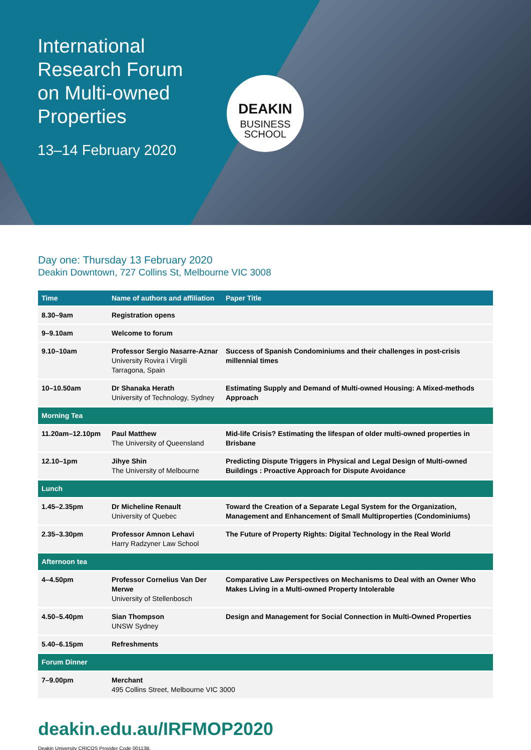International Research Forum on Multi-owned Properties
13–14 February 2020
DEAKIN
BUSINESS
SCHOOL
Day one: Thursday 13 February 2020
Deakin Downtown, 727 Collins St, Melbourne VIC 3008
| Time | Name of authors and affiliation | Paper Title |
| --- | --- | --- |
| 8.30–9am | Registration opens | |
| 9–9.10am | Welcome to forum | |
| 9.10–10am | Professor Sergio Nasarre-Aznar University Rovira i Virgili Tarragona, Spain | Success of Spanish Condominiums and their challenges in post-crisis millennial times |
| 10–10.50am | Dr Shanaka Herath University of Technology, Sydney | Estimating Supply and Demand of Multi-owned Housing: A Mixed-methods Approach |
| Morning Tea | | |
| 11.20am–12.10pm | Paul Matthew The University of Queensland | Mid-life Crisis? Estimating the lifespan of older multi-owned properties in Brisbane |
| 12.10–1pm | Jihye Shin The University of Melbourne | Predicting Dispute Triggers in Physical and Legal Design of Multi-owned Buildings : Proactive Approach for Dispute Avoidance |
| Lunch | | |
| 1.45–2.35pm | Dr Micheline Renault University of Quebec | Toward the Creation of a Separate Legal System for the Organization, Management and Enhancement of Small Multiproperties (Condominiums) |
| 2.35–3.30pm | Professor Amnon Lehavi Harry Radzyner Law School | The Future of Property Rights: Digital Technology in the Real World |
| Afternoon tea | | |
| 4–4.50pm | Professor Cornelius Van Der Merwe University of Stellenbosch | Comparative Law Perspectives on Mechanisms to Deal with an Owner Who Makes Living in a Multi-owned Property Intolerable |
| 4.50–5.40pm | Sian Thompson UNSW Sydney | Design and Management for Social Connection in Multi-Owned Properties |
| 5.40–6.15pm | Refreshments | |
| Forum Dinner | | |
| 7–9.00pm | Merchant 495 Collins Street, Melbourne VIC 3000 | |
deakin.edu.au/IRFMOP2020
Deakin University CRICOS Provider Code 00113B.